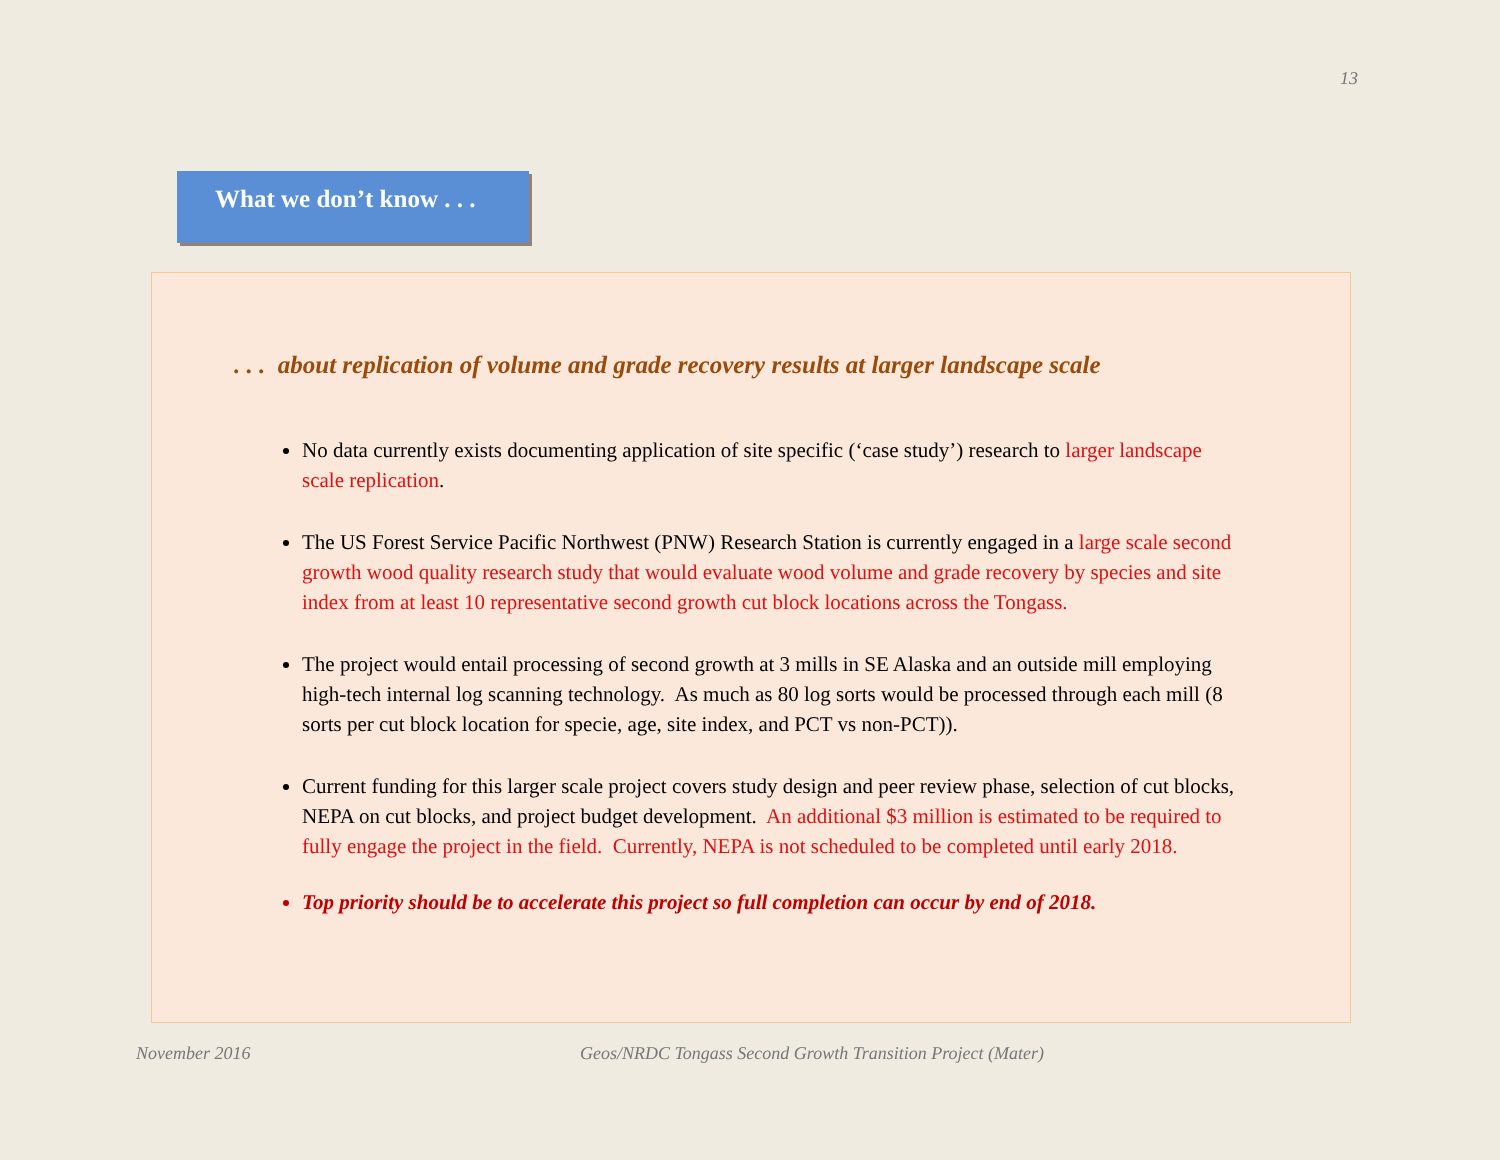13
What we don’t know . . .
. . . about replication of volume and grade recovery results at larger landscape scale
No data currently exists documenting application of site specific (‘case study’) research to larger landscape scale replication.
The US Forest Service Pacific Northwest (PNW) Research Station is currently engaged in a large scale second growth wood quality research study that would evaluate wood volume and grade recovery by species and site index from at least 10 representative second growth cut block locations across the Tongass.
The project would entail processing of second growth at 3 mills in SE Alaska and an outside mill employing high-tech internal log scanning technology. As much as 80 log sorts would be processed through each mill (8 sorts per cut block location for specie, age, site index, and PCT vs non-PCT)).
Current funding for this larger scale project covers study design and peer review phase, selection of cut blocks, NEPA on cut blocks, and project budget development. An additional $3 million is estimated to be required to fully engage the project in the field. Currently, NEPA is not scheduled to be completed until early 2018.
Top priority should be to accelerate this project so full completion can occur by end of 2018.
November 2016
Geos/NRDC Tongass Second Growth Transition Project (Mater)